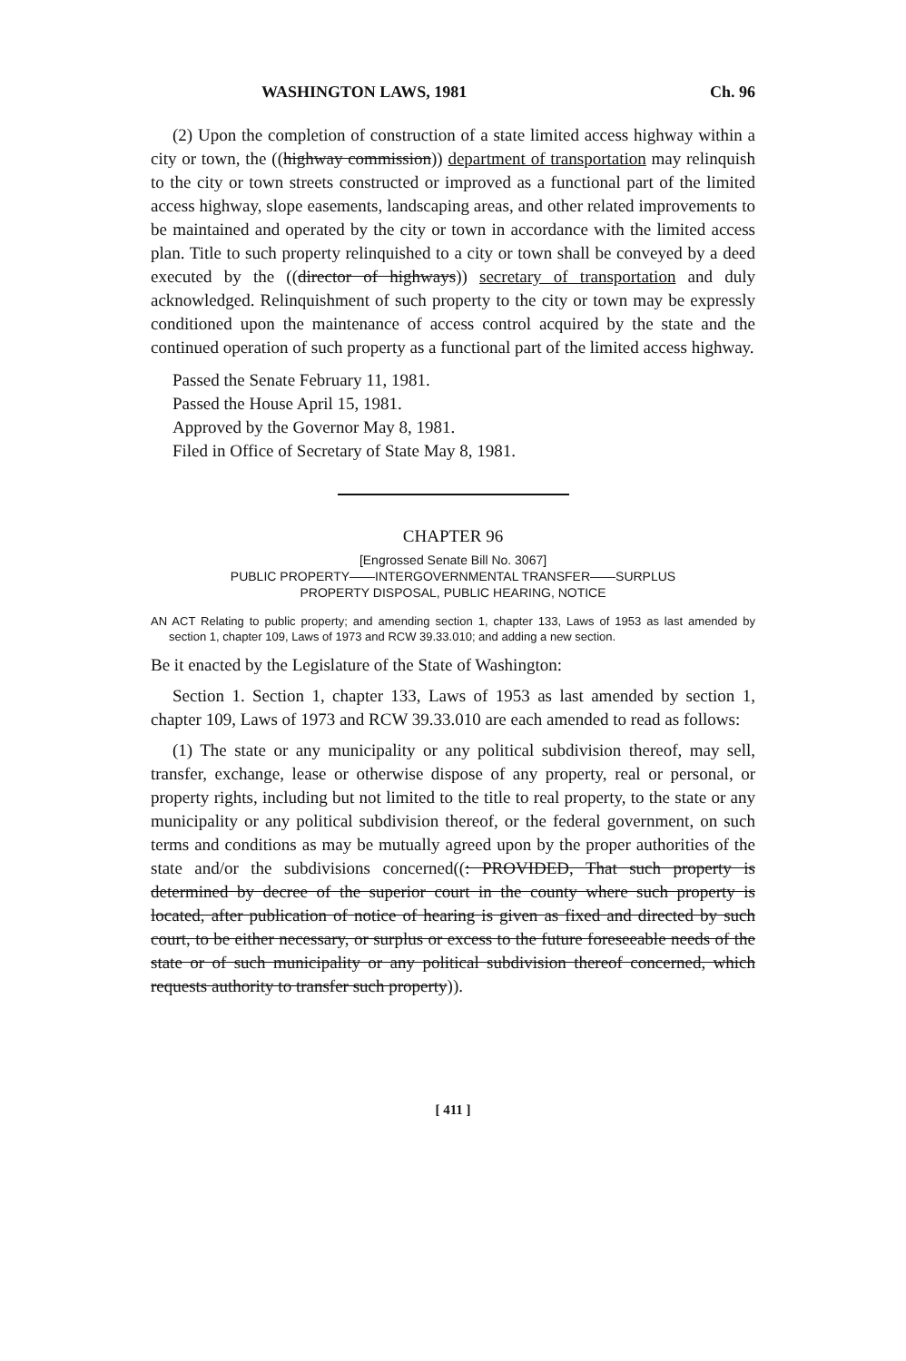WASHINGTON LAWS, 1981 Ch. 96
(2) Upon the completion of construction of a state limited access highway within a city or town, the ((highway commission)) department of transportation may relinquish to the city or town streets constructed or improved as a functional part of the limited access highway, slope easements, landscaping areas, and other related improvements to be maintained and operated by the city or town in accordance with the limited access plan. Title to such property relinquished to a city or town shall be conveyed by a deed executed by the ((director of highways)) secretary of transportation and duly acknowledged. Relinquishment of such property to the city or town may be expressly conditioned upon the maintenance of access control acquired by the state and the continued operation of such property as a functional part of the limited access highway.
Passed the Senate February 11, 1981.
Passed the House April 15, 1981.
Approved by the Governor May 8, 1981.
Filed in Office of Secretary of State May 8, 1981.
CHAPTER 96
[Engrossed Senate Bill No. 3067]
PUBLIC PROPERTY——INTERGOVERNMENTAL TRANSFER——SURPLUS
PROPERTY DISPOSAL, PUBLIC HEARING, NOTICE
AN ACT Relating to public property; and amending section 1, chapter 133, Laws of 1953 as last amended by section 1, chapter 109, Laws of 1973 and RCW 39.33.010; and adding a new section.
Be it enacted by the Legislature of the State of Washington:
Section 1. Section 1, chapter 133, Laws of 1953 as last amended by section 1, chapter 109, Laws of 1973 and RCW 39.33.010 are each amended to read as follows:
(1) The state or any municipality or any political subdivision thereof, may sell, transfer, exchange, lease or otherwise dispose of any property, real or personal, or property rights, including but not limited to the title to real property, to the state or any municipality or any political subdivision thereof, or the federal government, on such terms and conditions as may be mutually agreed upon by the proper authorities of the state and/or the subdivisions concerned((: PROVIDED, That such property is determined by decree of the superior court in the county where such property is located, after publication of notice of hearing is given as fixed and directed by such court, to be either necessary, or surplus or excess to the future foreseeable needs of the state or of such municipality or any political subdivision thereof concerned, which requests authority to transfer such property)).
[ 411 ]